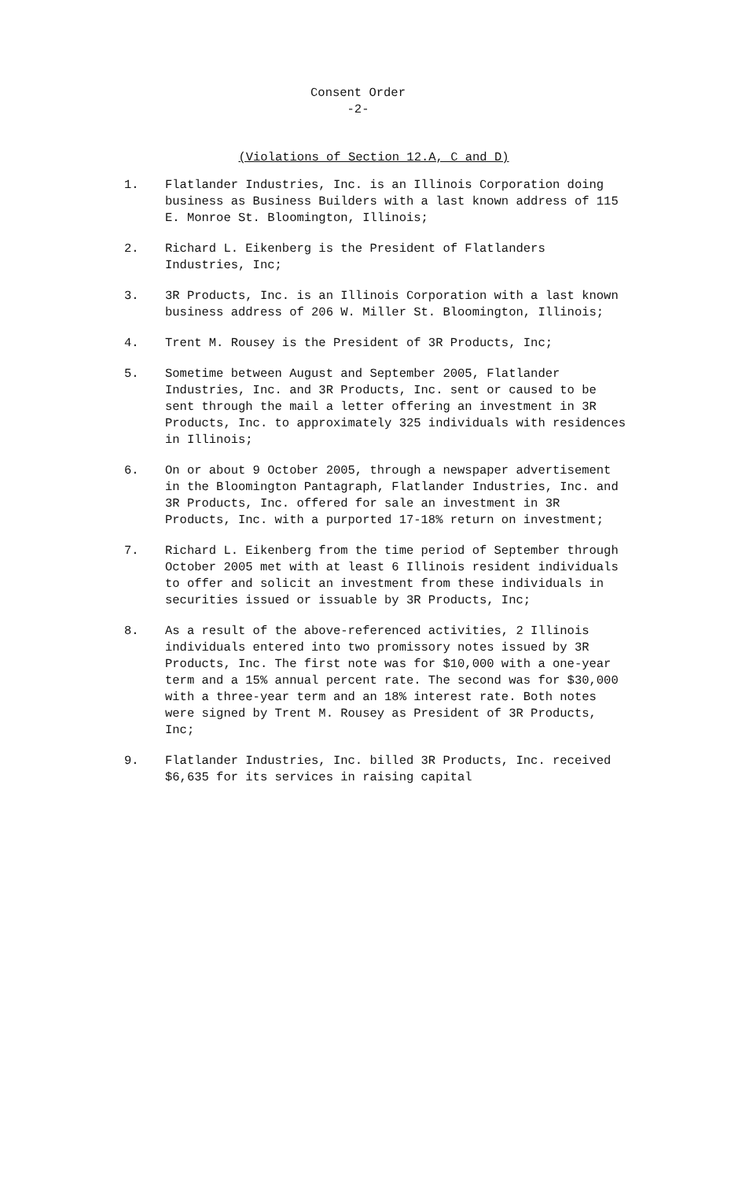Consent Order
-2-
(Violations of Section 12.A, C and D)
1. Flatlander Industries, Inc. is an Illinois Corporation doing business as Business Builders with a last known address of 115 E. Monroe St. Bloomington, Illinois;
2. Richard L. Eikenberg is the President of Flatlanders Industries, Inc;
3. 3R Products, Inc. is an Illinois Corporation with a last known business address of 206 W. Miller St. Bloomington, Illinois;
4. Trent M. Rousey is the President of 3R Products, Inc;
5. Sometime between August and September 2005, Flatlander Industries, Inc. and 3R Products, Inc. sent or caused to be sent through the mail a letter offering an investment in 3R Products, Inc. to approximately 325 individuals with residences in Illinois;
6. On or about 9 October 2005, through a newspaper advertisement in the Bloomington Pantagraph, Flatlander Industries, Inc. and 3R Products, Inc. offered for sale an investment in 3R Products, Inc. with a purported 17-18% return on investment;
7. Richard L. Eikenberg from the time period of September through October 2005 met with at least 6 Illinois resident individuals to offer and solicit an investment from these individuals in securities issued or issuable by 3R Products, Inc;
8. As a result of the above-referenced activities, 2 Illinois individuals entered into two promissory notes issued by 3R Products, Inc. The first note was for $10,000 with a one-year term and a 15% annual percent rate. The second was for $30,000 with a three-year term and an 18% interest rate. Both notes were signed by Trent M. Rousey as President of 3R Products, Inc;
9. Flatlander Industries, Inc. billed 3R Products, Inc. received $6,635 for its services in raising capital